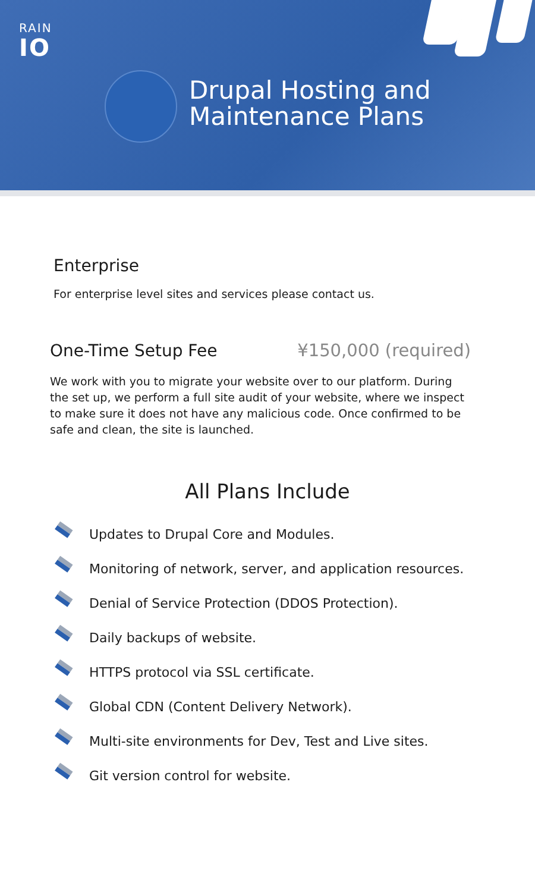RAIN
IO
Drupal Hosting and
Maintenance Plans
Enterprise
For enterprise level sites and services please contact us.
One-Time Setup Fee ¥150,000 (required)
We work with you to migrate your website over to our platform. During the set up, we perform a full site audit of your website, where we inspect to make sure it does not have any malicious code. Once confirmed to be safe and clean, the site is launched.
All Plans Include
Updates to Drupal Core and Modules.
Monitoring of network, server, and application resources.
Denial of Service Protection (DDOS Protection).
Daily backups of website.
HTTPS protocol via SSL certificate.
Global CDN (Content Delivery Network).
Multi-site environments for Dev, Test and Live sites.
Git version control for website.